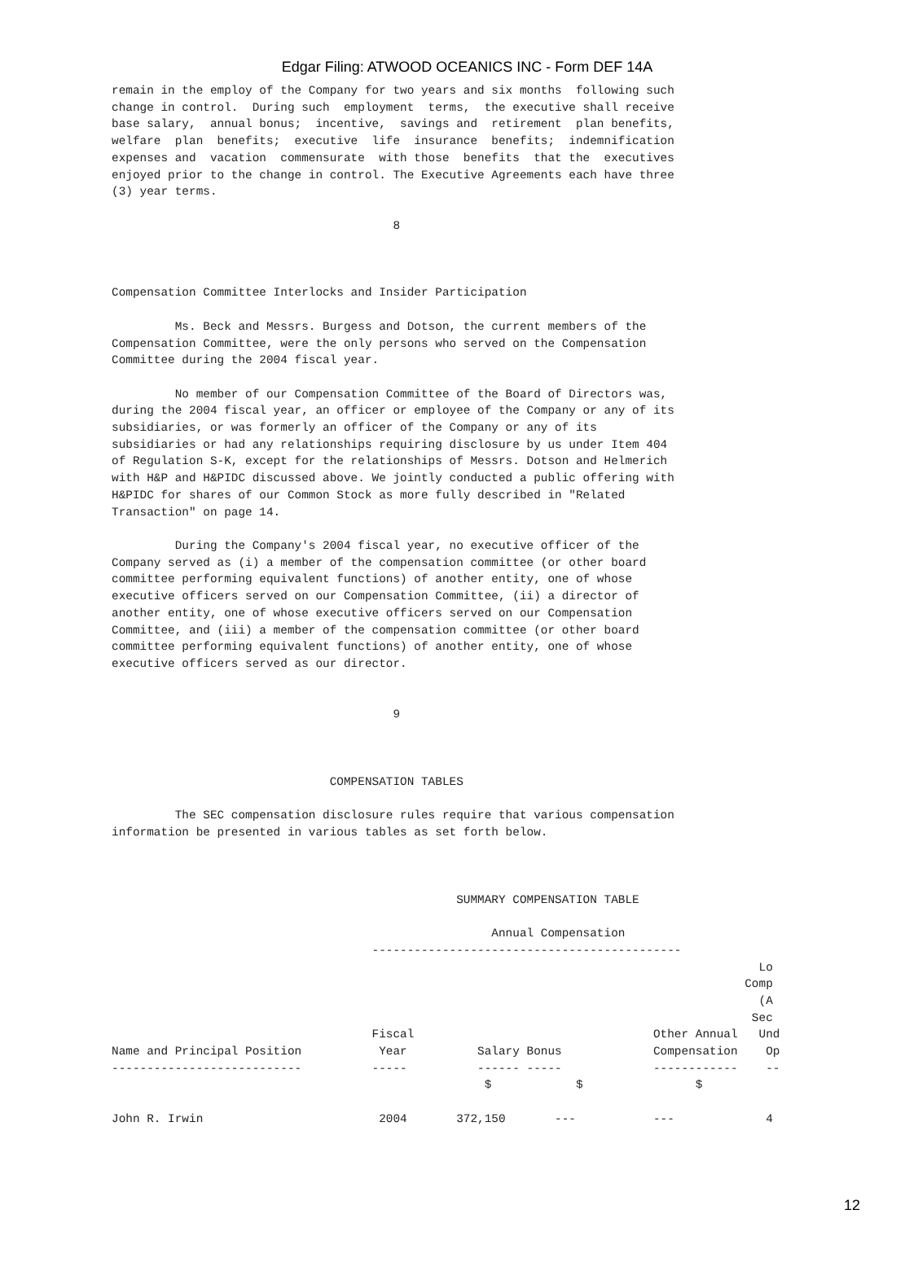Edgar Filing: ATWOOD OCEANICS INC - Form DEF 14A
remain in the employ of the Company for two years and six months  following such
change in control.  During such  employment  terms,  the executive shall receive
base salary,  annual bonus;  incentive,  savings and  retirement  plan benefits,
welfare  plan  benefits;  executive  life  insurance  benefits;  indemnification
expenses and  vacation  commensurate  with those  benefits  that the  executives
enjoyed prior to the change in control. The Executive Agreements each have three
(3) year terms.

                                        8



Compensation Committee Interlocks and Insider Participation

         Ms. Beck and Messrs. Burgess and Dotson, the current members of the
Compensation Committee, were the only persons who served on the Compensation
Committee during the 2004 fiscal year.

         No member of our Compensation Committee of the Board of Directors was,
during the 2004 fiscal year, an officer or employee of the Company or any of its
subsidiaries, or was formerly an officer of the Company or any of its
subsidiaries or had any relationships requiring disclosure by us under Item 404
of Regulation S-K, except for the relationships of Messrs. Dotson and Helmerich
with H&P and H&PIDC discussed above. We jointly conducted a public offering with
H&PIDC for shares of our Common Stock as more fully described in "Related
Transaction" on page 14.

         During the Company's 2004 fiscal year, no executive officer of the
Company served as (i) a member of the compensation committee (or other board
committee performing equivalent functions) of another entity, one of whose
executive officers served on our Compensation Committee, (ii) a director of
another entity, one of whose executive officers served on our Compensation
Committee, and (iii) a member of the compensation committee (or other board
committee performing equivalent functions) of another entity, one of whose
executive officers served as our director.


                                        9



                               COMPENSATION TABLES

         The SEC compensation disclosure rules require that various compensation
information be presented in various tables as set forth below.



                                                 SUMMARY COMPENSATION TABLE

                                                      Annual Compensation
                                     --------------------------------------------
                                                                                            Lo
                                                                                          Comp
                                                                                            (A
                                                                                           Sec
                                     Fiscal                                  Other Annual   Und
Name and Principal Position           Year          Salary Bonus             Compensation    Op
---------------------------          -----          ------ -----             ------------    --
                                                     $            $                $

John R. Irwin                         2004       372,150       ---           ---             4
12